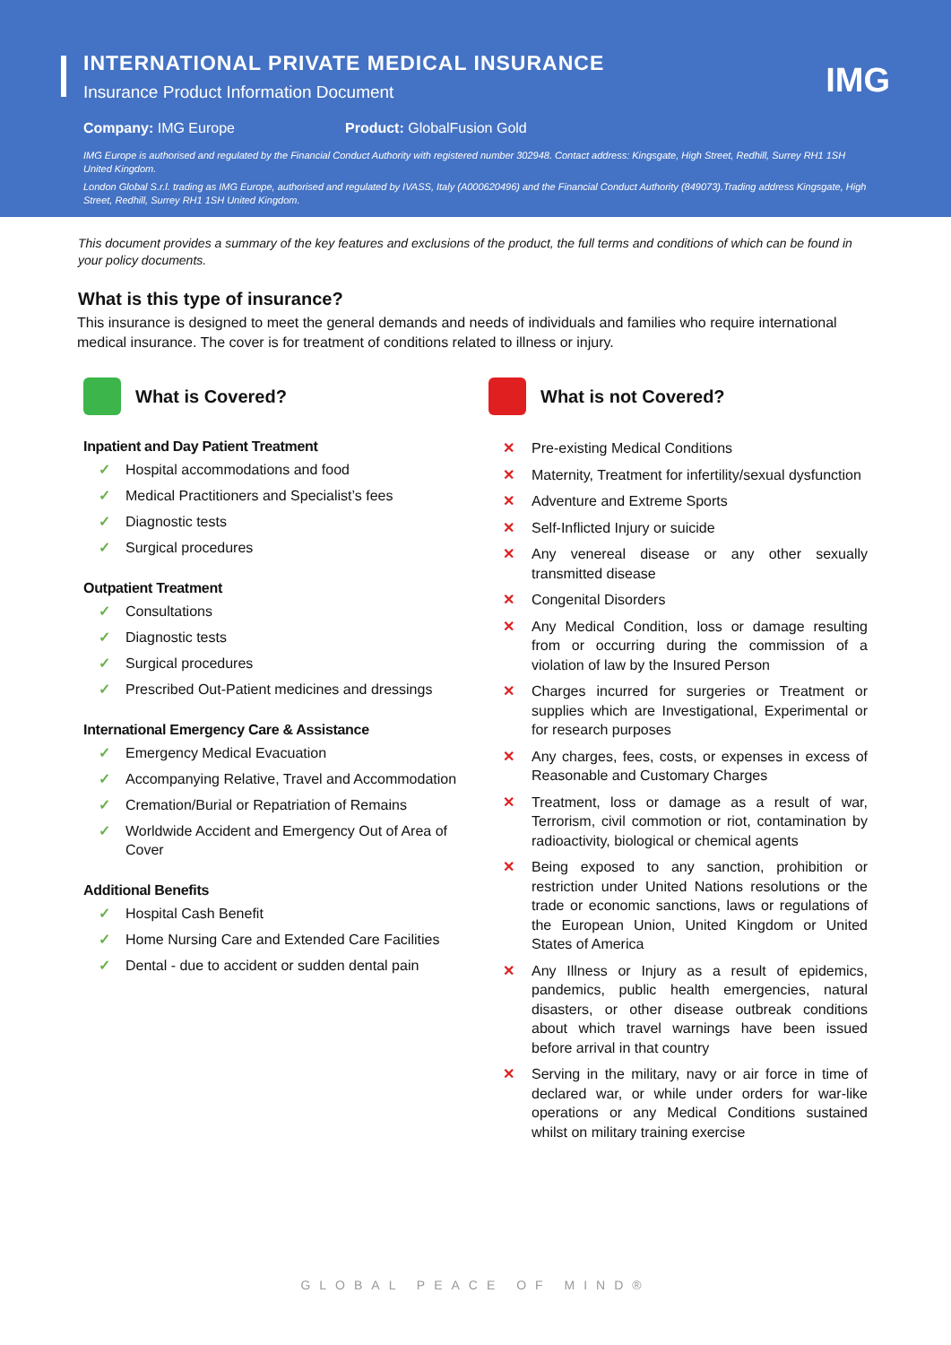IMG
INTERNATIONAL PRIVATE MEDICAL INSURANCE
Insurance Product Information Document
Company: IMG Europe Product: GlobalFusion Gold
IMG Europe is authorised and regulated by the Financial Conduct Authority with registered number 302948. Contact address: Kingsgate, High Street, Redhill, Surrey RH1 1SH United Kingdom.
London Global S.r.l. trading as IMG Europe, authorised and regulated by IVASS, Italy (A000620496) and the Financial Conduct Authority (849073).Trading address Kingsgate, High Street, Redhill, Surrey RH1 1SH United Kingdom.
This document provides a summary of the key features and exclusions of the product, the full terms and conditions of which can be found in your policy documents.
What is this type of insurance?
This insurance is designed to meet the general demands and needs of individuals and families who require international medical insurance. The cover is for treatment of conditions related to illness or injury.
What is Covered?
Inpatient and Day Patient Treatment
✓ Hospital accommodations and food
✓ Medical Practitioners and Specialist’s fees
✓ Diagnostic tests
✓ Surgical procedures
Outpatient Treatment
✓ Consultations
✓ Diagnostic tests
✓ Surgical procedures
✓ Prescribed Out-Patient medicines and dressings
International Emergency Care & Assistance
✓ Emergency Medical Evacuation
✓ Accompanying Relative, Travel and Accommodation
✓ Cremation/Burial or Repatriation of Remains
✓ Worldwide Accident and Emergency Out of Area of Cover
Additional Benefits
✓ Hospital Cash Benefit
✓ Home Nursing Care and Extended Care Facilities
✓ Dental - due to accident or sudden dental pain
What is not Covered?
✕ Pre-existing Medical Conditions
✕ Maternity, Treatment for infertility/sexual dysfunction
✕ Adventure and Extreme Sports
✕ Self-Inflicted Injury or suicide
✕ Any venereal disease or any other sexually transmitted disease
✕ Congenital Disorders
✕ Any Medical Condition, loss or damage resulting from or occurring during the commission of a violation of law by the Insured Person
✕ Charges incurred for surgeries or Treatment or supplies which are Investigational, Experimental or for research purposes
✕ Any charges, fees, costs, or expenses in excess of Reasonable and Customary Charges
✕ Treatment, loss or damage as a result of war, Terrorism, civil commotion or riot, contamination by radioactivity, biological or chemical agents
✕ Being exposed to any sanction, prohibition or restriction under United Nations resolutions or the trade or economic sanctions, laws or regulations of the European Union, United Kingdom or United States of America
✕ Any Illness or Injury as a result of epidemics, pandemics, public health emergencies, natural disasters, or other disease outbreak conditions about which travel warnings have been issued before arrival in that country
✕ Serving in the military, navy or air force in time of declared war, or while under orders for war-like operations or any Medical Conditions sustained whilst on military training exercise
GLOBAL PEACE OF MIND®